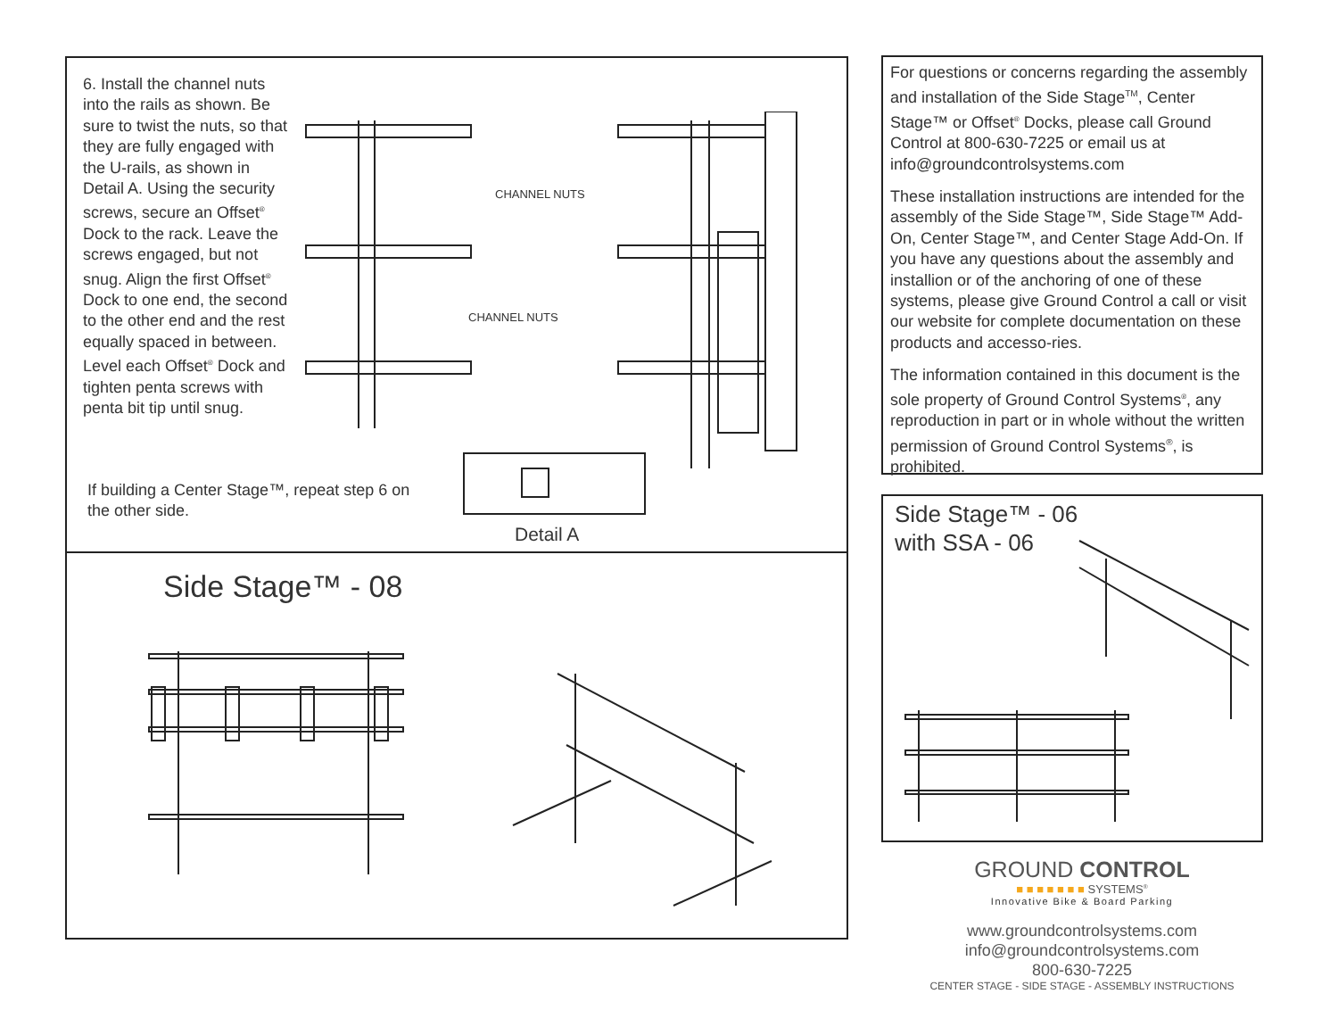6. Install the channel nuts into the rails as shown. Be sure to twist the nuts, so that they are fully engaged with the U-rails, as shown in Detail A. Using the security screws, secure an Offset<sup>®</sup> Dock to the rack. Leave the screws engaged, but not snug. Align the first Offset<sup>®</sup> Dock to one end, the second to the other end and the rest equally spaced in between. Level each Offset<sup>®</sup> Dock and tighten penta screws with penta bit tip until snug.
If building a Center Stage™, repeat step 6 on the other side.
CHANNEL NUTS
CHANNEL NUTS
Detail A
Side Stage™ - 08
For questions or concerns regarding the assembly and installation of the Side Stage<sup>TM</sup>, Center Stage™ or Offset<sup>®</sup> Docks, please call Ground Control at 800-630-7225 or email us at info@groundcontrolsystems.com
These installation instructions are intended for the assembly of the Side Stage™, Side Stage™ Add-On, Center Stage™, and Center Stage Add-On. If you have any questions about the assembly and installion or of the anchoring of one of these systems, please give Ground Control a call or visit our website for complete documentation on these products and accesso-ries.
The information contained in this document is the sole property of Ground Control Systems<sup>®</sup>, any reproduction in part or in whole without the written permission of Ground Control Systems<sup>®</sup>, is prohibited.
Side Stage™ - 06
with SSA - 06
GROUND CONTROL
■ ■ ■ ■ ■ ■ ■ SYSTEMS<sup>®</sup>
Innovative Bike & Board Parking
www.groundcontrolsystems.com
info@groundcontrolsystems.com
800-630-7225
CENTER STAGE - SIDE STAGE - ASSEMBLY INSTRUCTIONS